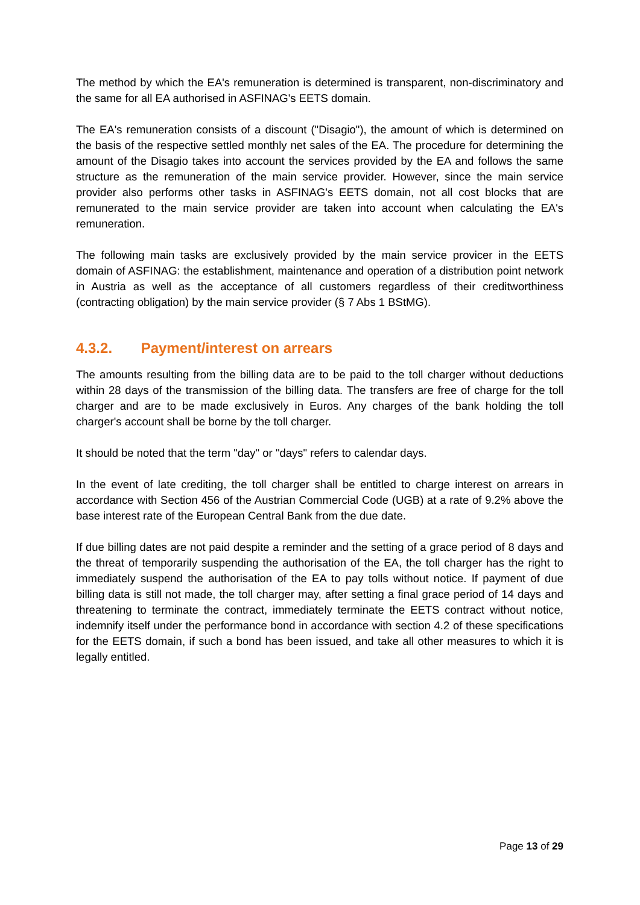The method by which the EA's remuneration is determined is transparent, non-discriminatory and the same for all EA authorised in ASFINAG's EETS domain.
The EA's remuneration consists of a discount ("Disagio"), the amount of which is determined on the basis of the respective settled monthly net sales of the EA. The procedure for determining the amount of the Disagio takes into account the services provided by the EA and follows the same structure as the remuneration of the main service provider. However, since the main service provider also performs other tasks in ASFINAG's EETS domain, not all cost blocks that are remunerated to the main service provider are taken into account when calculating the EA's remuneration.
The following main tasks are exclusively provided by the main service provicer in the EETS domain of ASFINAG: the establishment, maintenance and operation of a distribution point network in Austria as well as the acceptance of all customers regardless of their creditworthiness (contracting obligation) by the main service provider (§ 7 Abs 1 BStMG).
4.3.2. Payment/interest on arrears
The amounts resulting from the billing data are to be paid to the toll charger without deductions within 28 days of the transmission of the billing data. The transfers are free of charge for the toll charger and are to be made exclusively in Euros. Any charges of the bank holding the toll charger's account shall be borne by the toll charger.
It should be noted that the term "day" or "days" refers to calendar days.
In the event of late crediting, the toll charger shall be entitled to charge interest on arrears in accordance with Section 456 of the Austrian Commercial Code (UGB) at a rate of 9.2% above the base interest rate of the European Central Bank from the due date.
If due billing dates are not paid despite a reminder and the setting of a grace period of 8 days and the threat of temporarily suspending the authorisation of the EA, the toll charger has the right to immediately suspend the authorisation of the EA to pay tolls without notice. If payment of due billing data is still not made, the toll charger may, after setting a final grace period of 14 days and threatening to terminate the contract, immediately terminate the EETS contract without notice, indemnify itself under the performance bond in accordance with section 4.2 of these specifications for the EETS domain, if such a bond has been issued, and take all other measures to which it is legally entitled.
Page 13 of 29